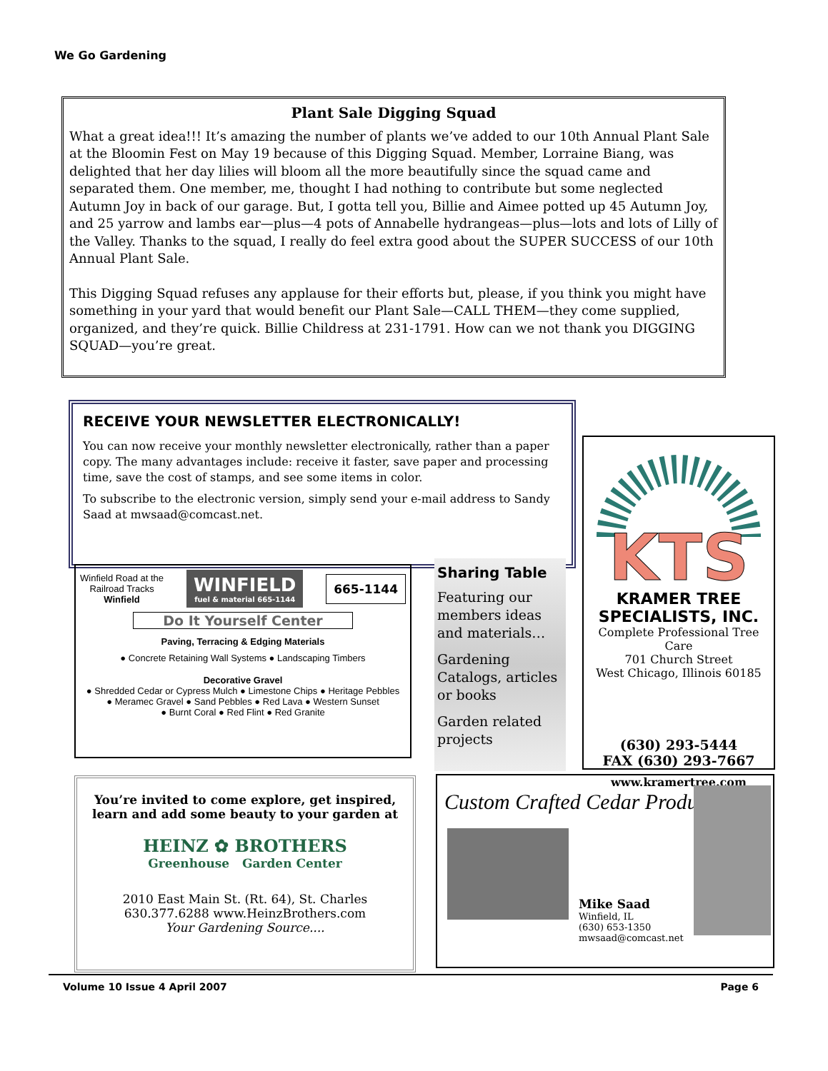We Go Gardening
Plant Sale Digging Squad
What a great idea!!! It’s amazing the number of plants we’ve added to our 10th Annual Plant Sale at the Bloomin Fest on May 19 because of this Digging Squad. Member, Lorraine Biang, was delighted that her day lilies will bloom all the more beautifully since the squad came and separated them. One member, me, thought I had nothing to contribute but some neglected Autumn Joy in back of our garage. But, I gotta tell you, Billie and Aimee potted up 45 Autumn Joy, and 25 yarrow and lambs ear—plus—4 pots of Annabelle hydrangeas—plus—lots and lots of Lilly of the Valley. Thanks to the squad, I really do feel extra good about the SUPER SUCCESS of our 10th Annual Plant Sale.
This Digging Squad refuses any applause for their efforts but, please, if you think you might have something in your yard that would benefit our Plant Sale—CALL THEM—they come supplied, organized, and they’re quick. Billie Childress at 231-1791. How can we not thank you DIGGING SQUAD—you’re great.
RECEIVE YOUR NEWSLETTER ELECTRONICALLY!
You can now receive your monthly newsletter electronically, rather than a paper copy. The many advantages include: receive it faster, save paper and processing time, save the cost of stamps, and see some items in color.
To subscribe to the electronic version, simply send your e-mail address to Sandy Saad at mwsaad@comcast.net.
Winfield Road at the
Railroad Tracks
Winfield
WINFIELD
fuel & material 665-1144
665-1144
Do It Yourself Center
Paving, Terracing & Edging Materials
● Concrete Retaining Wall Systems ● Landscaping Timbers
Decorative Gravel
● Shredded Cedar or Cypress Mulch ● Limestone Chips ● Heritage Pebbles
● Meramec Gravel ● Sand Pebbles ● Red Lava ● Western Sunset
● Burnt Coral ● Red Flint ● Red Granite
Sharing Table
Featuring our members ideas and materials…
Gardening Catalogs, articles or books
Garden related projects
KTS
KRAMER TREE SPECIALISTS, INC.
Complete Professional Tree Care
701 Church Street
West Chicago, Illinois 60185
(630) 293-5444
FAX (630) 293-7667
www.kramertree.com
You’re invited to come explore, get inspired, learn and add some beauty to your garden at
HEINZ ✿ BROTHERS
Greenhouse Garden Center
2010 East Main St. (Rt. 64), St. Charles
630.377.6288 www.HeinzBrothers.com
Your Gardening Source....
Custom Crafted Cedar Products
Mike Saad
Winfield, IL
(630) 653-1350
mwsaad@comcast.net
Volume 10 Issue 4 April 2007 Page 6